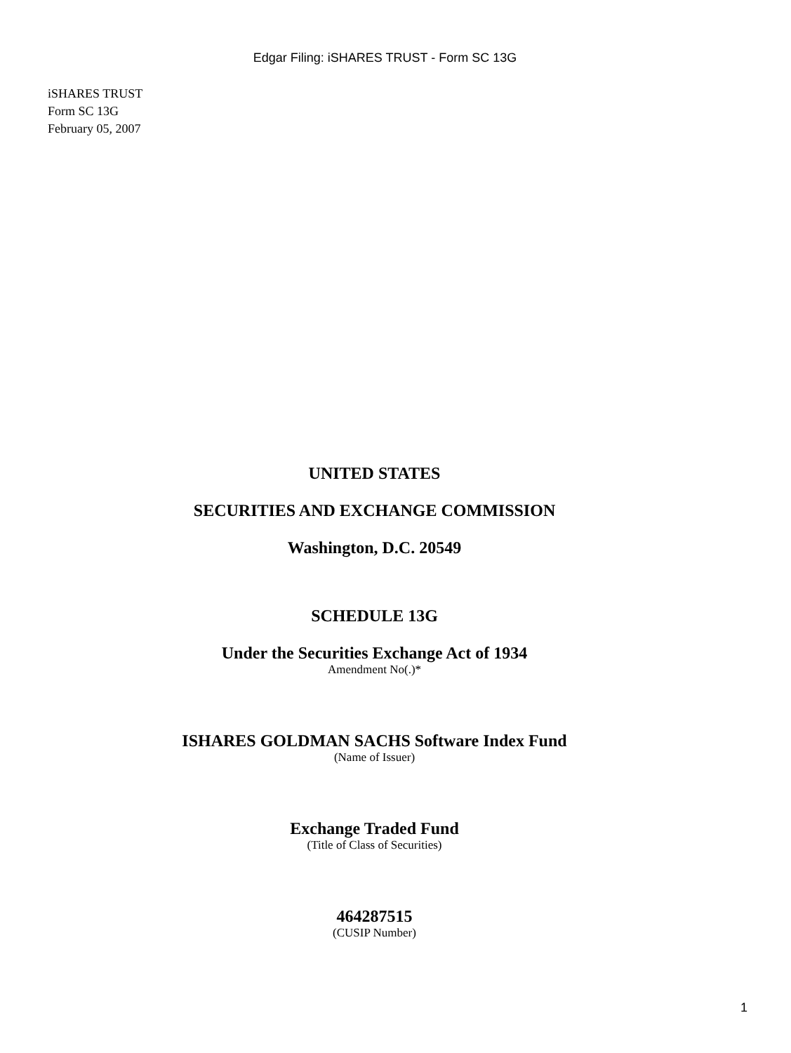Edgar Filing: iSHARES TRUST - Form SC 13G
iSHARES TRUST
Form SC 13G
February 05, 2007
UNITED STATES
SECURITIES AND EXCHANGE COMMISSION
Washington, D.C. 20549
SCHEDULE 13G
Under the Securities Exchange Act of 1934
Amendment No(.)*
ISHARES GOLDMAN SACHS Software Index Fund
(Name of Issuer)
Exchange Traded Fund
(Title of Class of Securities)
464287515
(CUSIP Number)
1